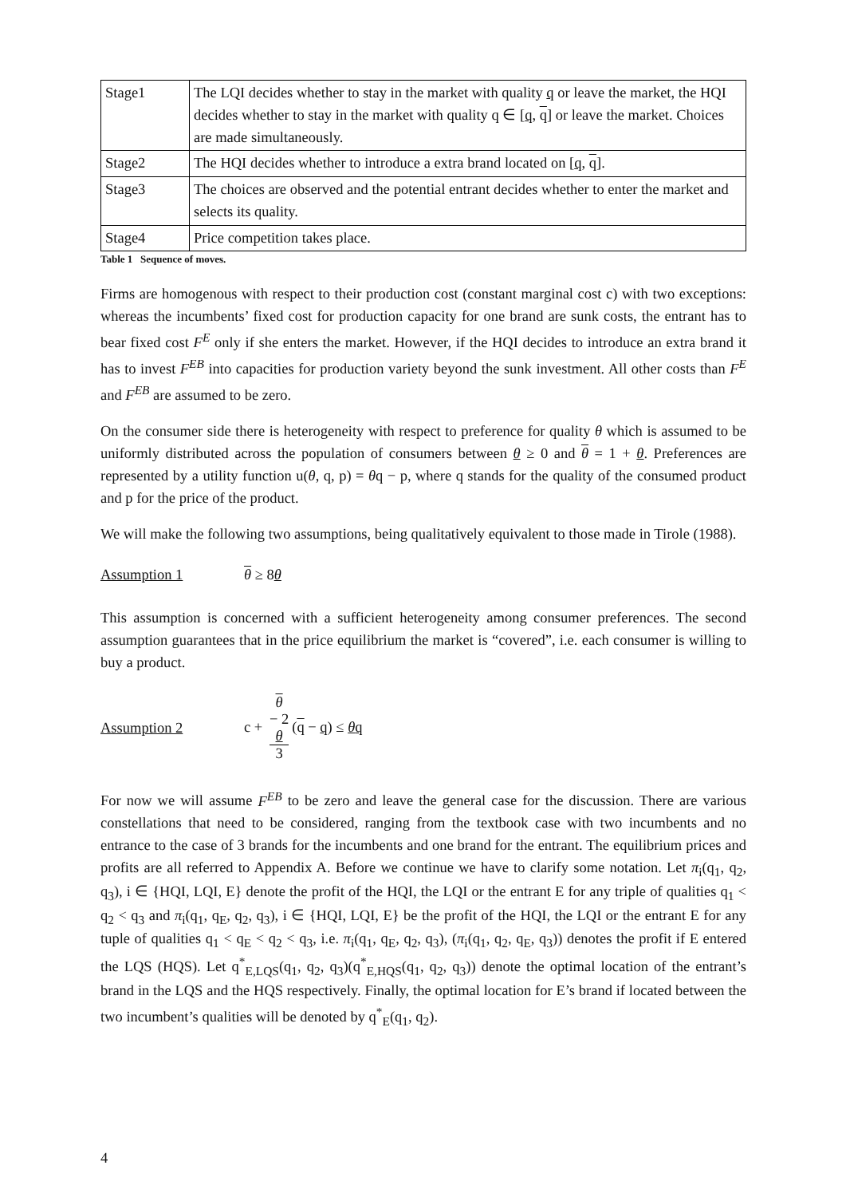| Stage1 | The LQI decides whether to stay in the market with quality q or leave the market, the HQI decides whether to stay in the market with quality q ∈ [ q , q ] or leave the market. Choices are made simultaneously. |
| Stage2 | The HQI decides whether to introduce a extra brand located on [ q , q ]. |
| Stage3 | The choices are observed and the potential entrant decides whether to enter the market and selects its quality. |
| Stage4 | Price competition takes place. |
Table 1 Sequence of moves.
Firms are homogenous with respect to their production cost (constant marginal cost c) with two exceptions: whereas the incumbents’ fixed cost for production capacity for one brand are sunk costs, the entrant has to bear fixed cost F<sup>E</sup> only if she enters the market. However, if the HQI decides to introduce an extra brand it has to invest F<sup>EB</sup> into capacities for production variety beyond the sunk investment. All other costs than F<sup>E</sup> and F<sup>EB</sup> are assumed to be zero.
On the consumer side there is heterogeneity with respect to preference for quality θ which is assumed to be uniformly distributed across the population of consumers between θ ≥ 0 and θ = 1 + θ. Preferences are represented by a utility function u(θ, q, p) = θq − p, where q stands for the quality of the consumed product and p for the price of the product.
We will make the following two assumptions, being qualitatively equivalent to those made in Tirole (1988).
Assumption 1 θ ≥ 8θ
This assumption is concerned with a sufficient heterogeneity among consumer preferences. The second assumption guarantees that in the price equilibrium the market is “covered”, i.e. each consumer is willing to buy a product.
Assumption 2 c + θ
− 2
θ 3 (q − q) ≤ θq
For now we will assume F<sup>EB</sup> to be zero and leave the general case for the discussion. There are various constellations that need to be considered, ranging from the textbook case with two incumbents and no entrance to the case of 3 brands for the incumbents and one brand for the entrant. The equilibrium prices and profits are all referred to Appendix A. Before we continue we have to clarify some notation. Let π<sub>i</sub>(q<sub>1</sub>, q<sub>2</sub>, q<sub>3</sub>), i ∈ {HQI, LQI, E} denote the profit of the HQI, the LQI or the entrant E for any triple of qualities q<sub>1</sub> < q<sub>2</sub> < q<sub>3</sub> and π<sub>i</sub>(q<sub>1</sub>, q<sub>E</sub>, q<sub>2</sub>, q<sub>3</sub>), i ∈ {HQI, LQI, E} be the profit of the HQI, the LQI or the entrant E for any tuple of qualities q<sub>1</sub> < q<sub>E</sub> < q<sub>2</sub> < q<sub>3</sub>, i.e. π<sub>i</sub>(q<sub>1</sub>, q<sub>E</sub>, q<sub>2</sub>, q<sub>3</sub>), (π<sub>i</sub>(q<sub>1</sub>, q<sub>2</sub>, q<sub>E</sub>, q<sub>3</sub>)) denotes the profit if E entered the LQS (HQS). Let q<sup>*</sup><sub>E,LQS</sub>(q<sub>1</sub>, q<sub>2</sub>, q<sub>3</sub>)(q<sup>*</sup><sub>E,HQS</sub>(q<sub>1</sub>, q<sub>2</sub>, q<sub>3</sub>)) denote the optimal location of the entrant’s brand in the LQS and the HQS respectively. Finally, the optimal location for E’s brand if located between the two incumbent’s qualities will be denoted by q<sup>*</sup><sub>E</sub>(q<sub>1</sub>, q<sub>2</sub>).
4